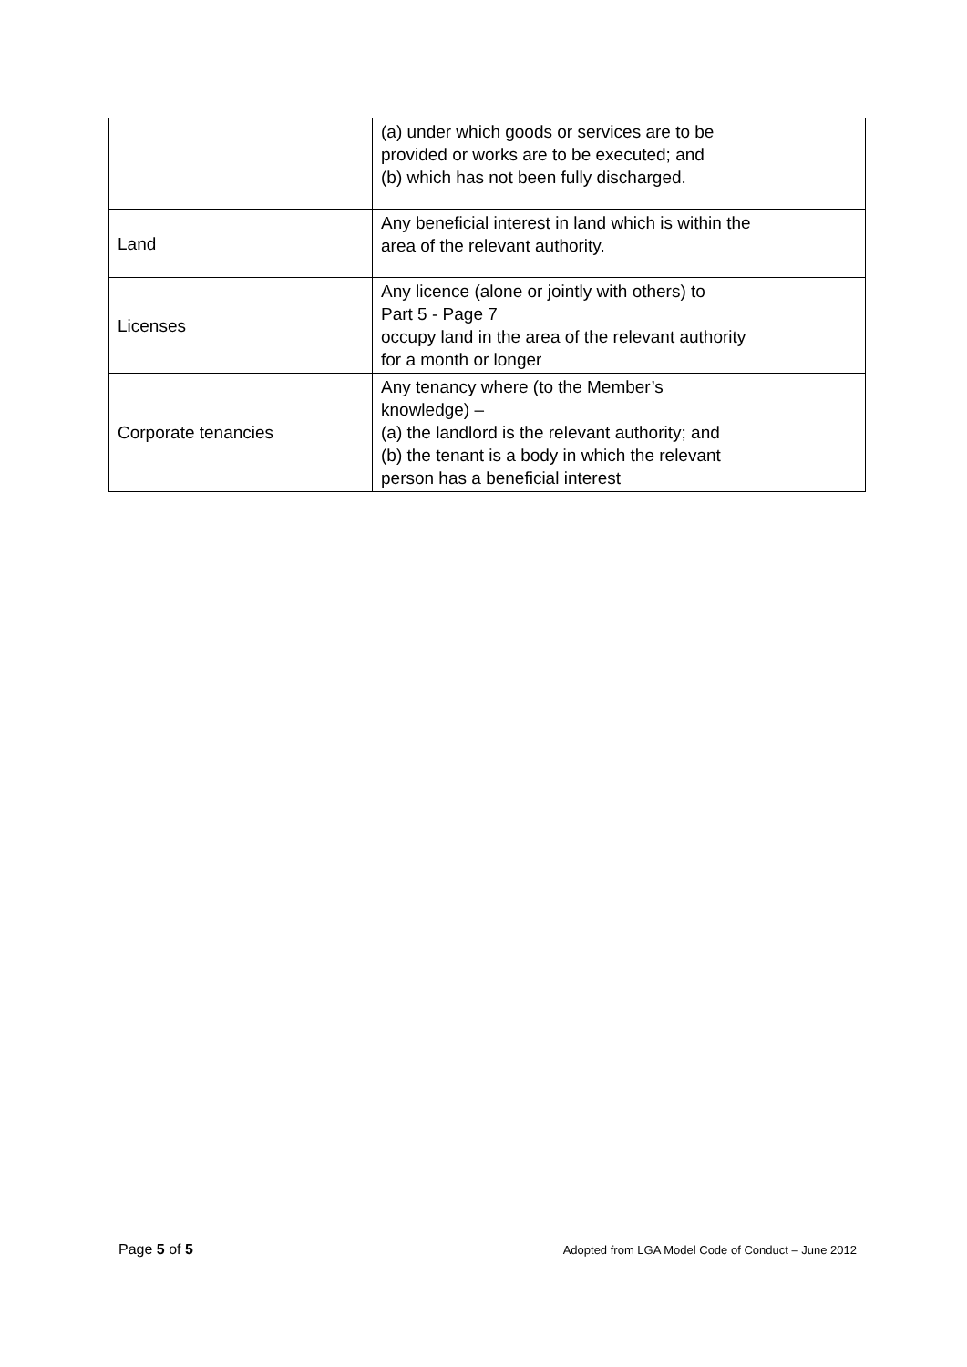| | (a) under which goods or services are to be provided or works are to be executed; and (b) which has not been fully discharged. |
| Land | Any beneficial interest in land which is within the area of the relevant authority. |
| Licenses | Any licence (alone or jointly with others) to Part 5 - Page 7 occupy land in the area of the relevant authority for a month or longer |
| Corporate tenancies | Any tenancy where (to the Member’s knowledge) – (a) the landlord is the relevant authority; and (b) the tenant is a body in which the relevant person has a beneficial interest |
Page 5 of 5 Adopted from LGA Model Code of Conduct – June 2012